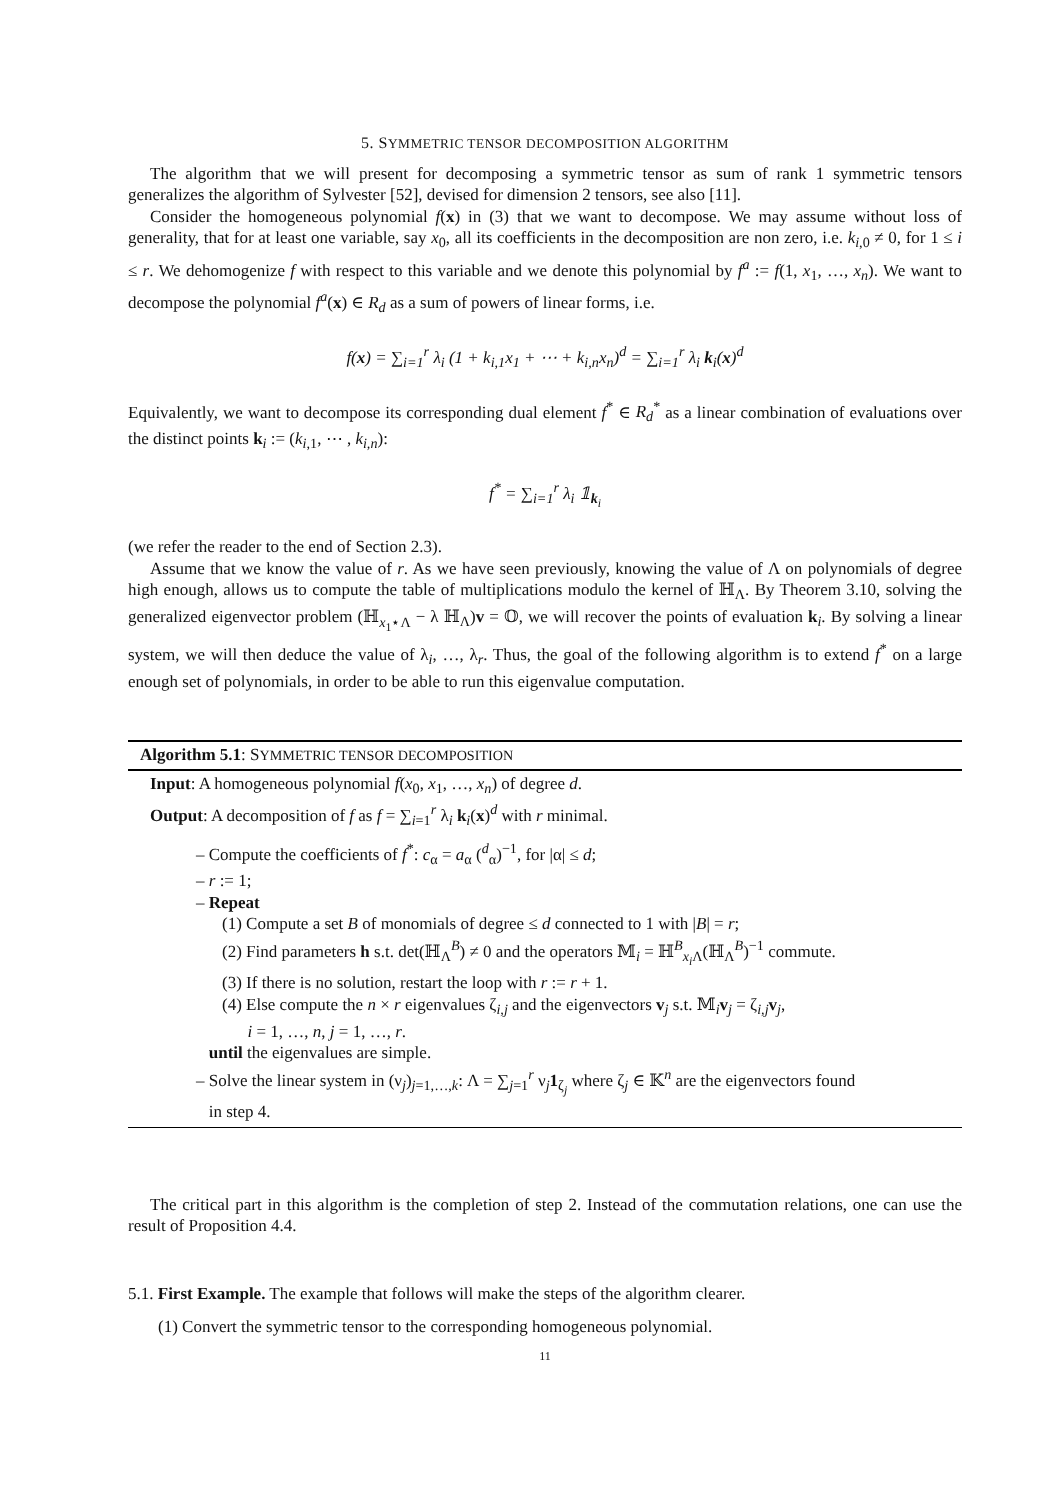5. SYMMETRIC TENSOR DECOMPOSITION ALGORITHM
The algorithm that we will present for decomposing a symmetric tensor as sum of rank 1 symmetric tensors generalizes the algorithm of Sylvester [52], devised for dimension 2 tensors, see also [11].
Consider the homogeneous polynomial f(x) in (3) that we want to decompose. We may assume without loss of generality, that for at least one variable, say x<sub>0</sub>, all its coefficients in the decomposition are non zero, i.e. k<sub>i,0</sub> ≠ 0, for 1 ≤ i ≤ r. We dehomogenize f with respect to this variable and we denote this polynomial by f<sup>a</sup> := f(1, x<sub>1</sub>, …, x<sub>n</sub>). We want to decompose the polynomial f<sup>a</sup>(x) ∈ R<sub>d</sub> as a sum of powers of linear forms, i.e.
f(x) = ∑<sub>i=1</sub><sup>r</sup> λ<sub>i</sub> (1 + k<sub>i,1</sub>x<sub>1</sub> + ⋯ + k<sub>i,n</sub>x<sub>n</sub>)<sup>d</sup> = ∑<sub>i=1</sub><sup>r</sup> λ<sub>i</sub> k<sub>i</sub>(x)<sup>d</sup>
Equivalently, we want to decompose its corresponding dual element f<sup>*</sup> ∈ R<sub>d</sub><sup>*</sup> as a linear combination of evaluations over the distinct points k<sub>i</sub> := (k<sub>i,1</sub>, ⋯ , k<sub>i,n</sub>):
f<sup>*</sup> = ∑<sub>i=1</sub><sup>r</sup> λ<sub>i</sub> 𝟙<sub>k<sub>i</sub></sub>
(we refer the reader to the end of Section 2.3).
Assume that we know the value of r. As we have seen previously, knowing the value of Λ on polynomials of degree high enough, allows us to compute the table of multiplications modulo the kernel of ℍ<sub>Λ</sub>. By Theorem 3.10, solving the generalized eigenvector problem (ℍ<sub>x<sub>1</sub>⋆Λ</sub> − λ ℍ<sub>Λ</sub>)v = 𝕆, we will recover the points of evaluation k<sub>i</sub>. By solving a linear system, we will then deduce the value of λ<sub>i</sub>, …, λ<sub>r</sub>. Thus, the goal of the following algorithm is to extend f<sup>*</sup> on a large enough set of polynomials, in order to be able to run this eigenvalue computation.
Algorithm 5.1: SYMMETRIC TENSOR DECOMPOSITION
Input: A homogeneous polynomial f(x<sub>0</sub>, x<sub>1</sub>, …, x<sub>n</sub>) of degree d.
Output: A decomposition of f as f = ∑<sub>i=1</sub><sup>r</sup> λ<sub>i</sub> k<sub>i</sub>(x)<sup>d</sup> with r minimal.
– Compute the coefficients of f<sup>*</sup>: c<sub>α</sub> = a<sub>α</sub> (<sup>d</sup><sub>α</sub>)<sup>−1</sup>, for |α| ≤ d;
– r := 1;
– Repeat
(1) Compute a set B of monomials of degree ≤ d connected to 1 with |B| = r;
(2) Find parameters h s.t. det(ℍ<sub>Λ</sub><sup>B</sup>) ≠ 0 and the operators 𝕄<sub>i</sub> = ℍ<sup>B</sup><sub>x<sub>i</sub> Λ</sub>(ℍ<sub>Λ</sub><sup>B</sup>)<sup>−1</sup> commute.
(3) If there is no solution, restart the loop with r := r + 1.
(4) Else compute the n × r eigenvalues ζ<sub>i,j</sub> and the eigenvectors v<sub>j</sub> s.t. 𝕄<sub>i</sub>v<sub>j</sub> = ζ<sub>i,j</sub>v<sub>j</sub>,
i = 1, …, n, j = 1, …, r.
until the eigenvalues are simple.
– Solve the linear system in (ν<sub>j</sub>)<sub>j=1,…,k</sub>: Λ = ∑<sub>j=1</sub><sup>r</sup> ν<sub>j</sub>1<sub>ζ<sub>j</sub></sub> where ζ<sub>j</sub> ∈ 𝕂<sup>n</sup> are the eigenvectors found
in step 4.
The critical part in this algorithm is the completion of step 2. Instead of the commutation relations, one can use the result of Proposition 4.4.
5.1. First Example. The example that follows will make the steps of the algorithm clearer.
(1) Convert the symmetric tensor to the corresponding homogeneous polynomial.
11